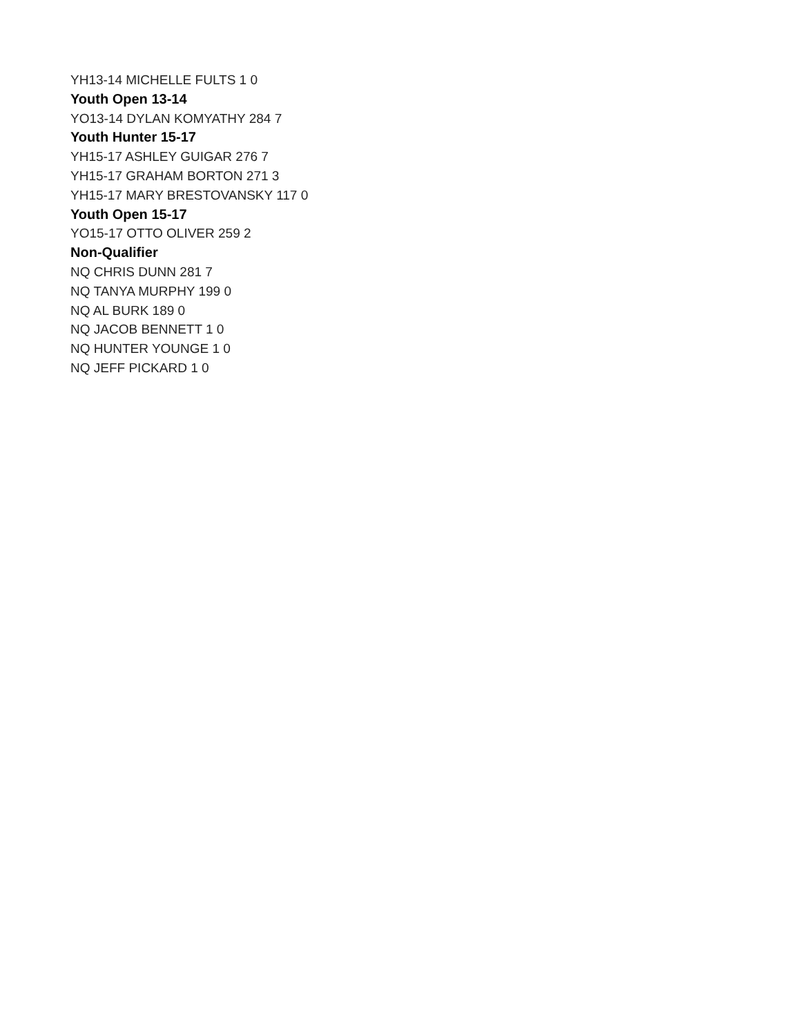YH13-14 MICHELLE FULTS 1 0
Youth Open 13-14
YO13-14 DYLAN KOMYATHY 284 7
Youth Hunter 15-17
YH15-17 ASHLEY GUIGAR 276 7
YH15-17 GRAHAM BORTON 271 3
YH15-17 MARY BRESTOVANSKY 117 0
Youth Open 15-17
YO15-17 OTTO OLIVER 259 2
Non-Qualifier
NQ CHRIS DUNN 281 7
NQ TANYA MURPHY 199 0
NQ AL BURK 189 0
NQ JACOB BENNETT 1 0
NQ HUNTER YOUNGE 1 0
NQ JEFF PICKARD 1 0